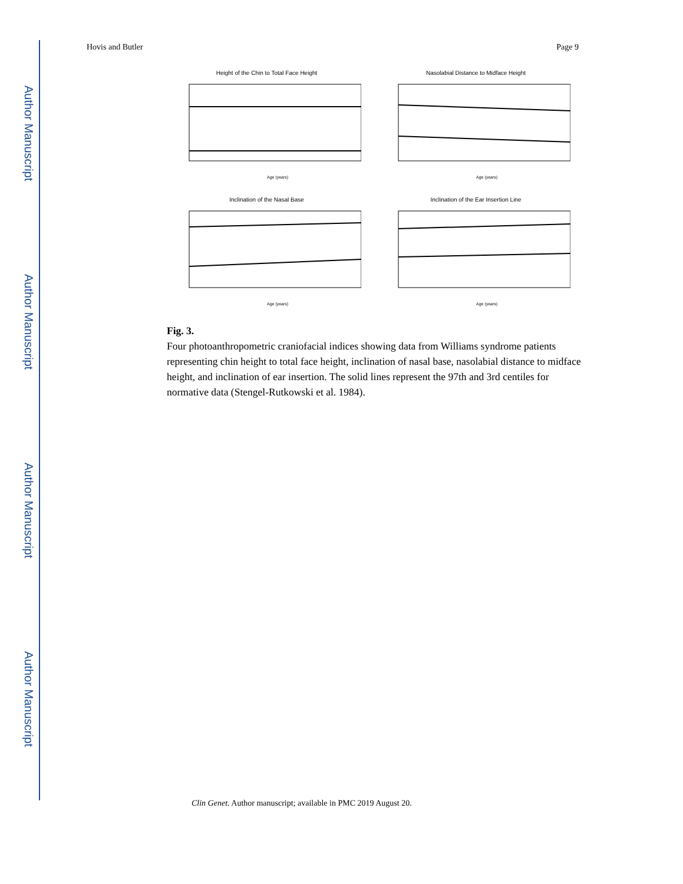Author Manuscript
Author Manuscript
Author Manuscript
Author Manuscript
Hovis and Butler Page 9
Height of the Chin to Total Face Height
Age (years)
Nasolabial Distance to Midface Height
Age (years)
Inclination of the Nasal Base
Age (years)
Inclination of the Ear Insertion Line
Age (years)
Fig. 3.
Four photoanthropometric craniofacial indices showing data from Williams syndrome patients representing chin height to total face height, inclination of nasal base, nasolabial distance to midface height, and inclination of ear insertion. The solid lines represent the 97th and 3rd centiles for normative data (Stengel-Rutkowski et al. 1984).
Clin Genet. Author manuscript; available in PMC 2019 August 20.